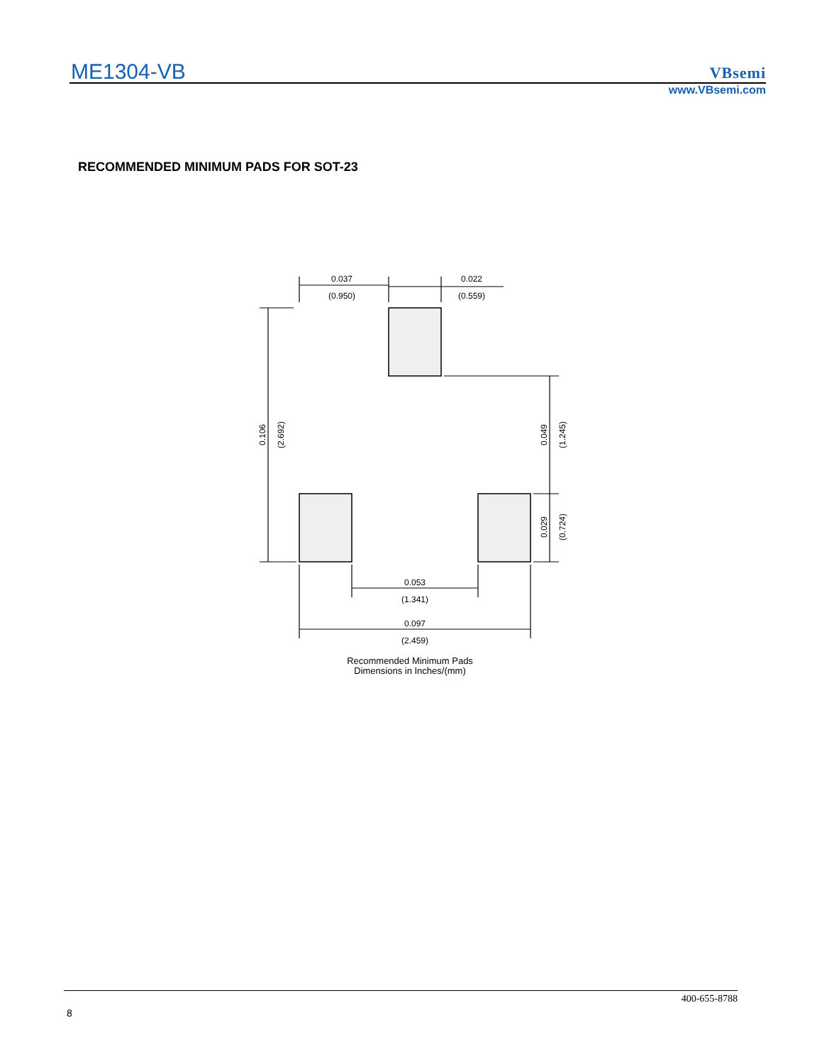ME1304-VB VBsemi
www.VBsemi.com
RECOMMENDED MINIMUM PADS FOR SOT-23
0.037
(0.950)
0.022
(0.559)
0.053
(1.341)
0.097
(2.459)
0.106
(2.692)
0.049
(1.245)
0.029
(0.724)
Recommended Minimum Pads
Dimensions in Inches/(mm)
400-655-8788
8